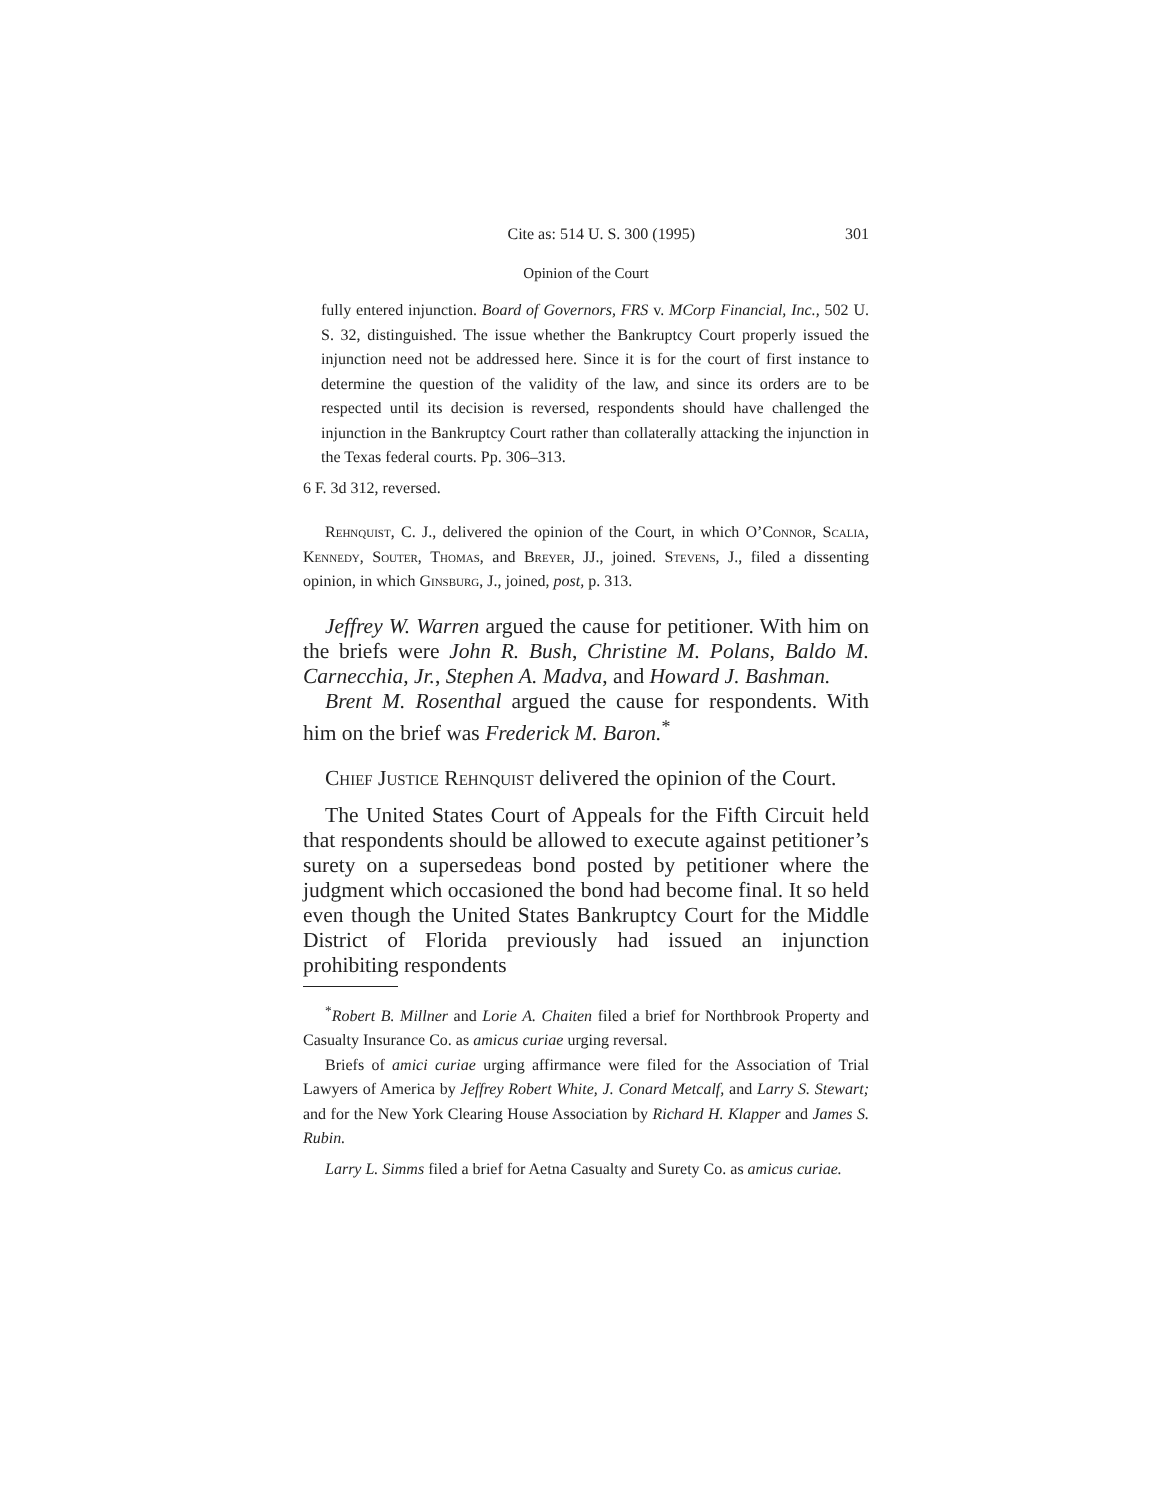Cite as: 514 U. S. 300 (1995) 301
Opinion of the Court
fully entered injunction. Board of Governors, FRS v. MCorp Financial, Inc., 502 U. S. 32, distinguished. The issue whether the Bankruptcy Court properly issued the injunction need not be addressed here. Since it is for the court of first instance to determine the question of the validity of the law, and since its orders are to be respected until its decision is reversed, respondents should have challenged the injunction in the Bankruptcy Court rather than collaterally attacking the injunction in the Texas federal courts. Pp. 306–313.
6 F. 3d 312, reversed.
Rehnquist, C. J., delivered the opinion of the Court, in which O’Connor, Scalia, Kennedy, Souter, Thomas, and Breyer, JJ., joined. Stevens, J., filed a dissenting opinion, in which Ginsburg, J., joined, post, p. 313.
Jeffrey W. Warren argued the cause for petitioner. With him on the briefs were John R. Bush, Christine M. Polans, Baldo M. Carnecchia, Jr., Stephen A. Madva, and Howard J. Bashman.
Brent M. Rosenthal argued the cause for respondents. With him on the brief was Frederick M. Baron.<sup>*</sup>
Chief Justice Rehnquist delivered the opinion of the Court.
The United States Court of Appeals for the Fifth Circuit held that respondents should be allowed to execute against petitioner’s surety on a supersedeas bond posted by petitioner where the judgment which occasioned the bond had become final. It so held even though the United States Bankruptcy Court for the Middle District of Florida previously had issued an injunction prohibiting respondents
<sup>*</sup> Robert B. Millner and Lorie A. Chaiten filed a brief for Northbrook Property and Casualty Insurance Co. as amicus curiae urging reversal.
Briefs of amici curiae urging affirmance were filed for the Association of Trial Lawyers of America by Jeffrey Robert White, J. Conard Metcalf, and Larry S. Stewart; and for the New York Clearing House Association by Richard H. Klapper and James S. Rubin.
Larry L. Simms filed a brief for Aetna Casualty and Surety Co. as amicus curiae.